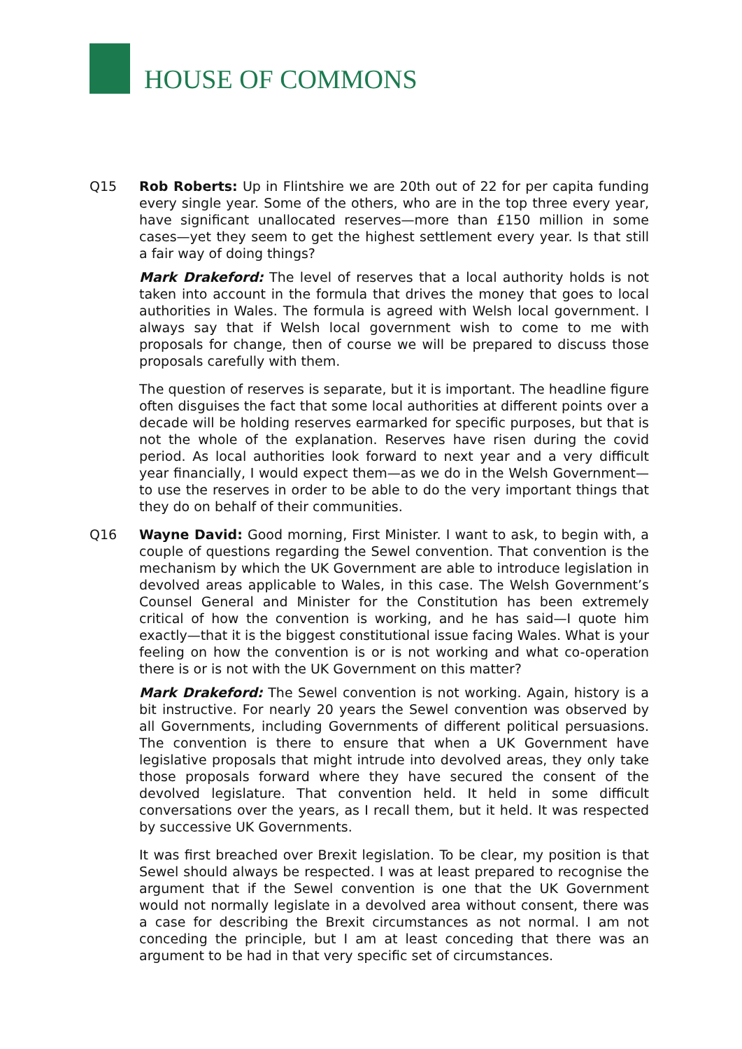HOUSE OF COMMONS
Q15 Rob Roberts: Up in Flintshire we are 20th out of 22 for per capita funding every single year. Some of the others, who are in the top three every year, have significant unallocated reserves—more than £150 million in some cases—yet they seem to get the highest settlement every year. Is that still a fair way of doing things?
Mark Drakeford: The level of reserves that a local authority holds is not taken into account in the formula that drives the money that goes to local authorities in Wales. The formula is agreed with Welsh local government. I always say that if Welsh local government wish to come to me with proposals for change, then of course we will be prepared to discuss those proposals carefully with them.
The question of reserves is separate, but it is important. The headline figure often disguises the fact that some local authorities at different points over a decade will be holding reserves earmarked for specific purposes, but that is not the whole of the explanation. Reserves have risen during the covid period. As local authorities look forward to next year and a very difficult year financially, I would expect them—as we do in the Welsh Government—to use the reserves in order to be able to do the very important things that they do on behalf of their communities.
Q16 Wayne David: Good morning, First Minister. I want to ask, to begin with, a couple of questions regarding the Sewel convention. That convention is the mechanism by which the UK Government are able to introduce legislation in devolved areas applicable to Wales, in this case. The Welsh Government’s Counsel General and Minister for the Constitution has been extremely critical of how the convention is working, and he has said—I quote him exactly—that it is the biggest constitutional issue facing Wales. What is your feeling on how the convention is or is not working and what co-operation there is or is not with the UK Government on this matter?
Mark Drakeford: The Sewel convention is not working. Again, history is a bit instructive. For nearly 20 years the Sewel convention was observed by all Governments, including Governments of different political persuasions. The convention is there to ensure that when a UK Government have legislative proposals that might intrude into devolved areas, they only take those proposals forward where they have secured the consent of the devolved legislature. That convention held. It held in some difficult conversations over the years, as I recall them, but it held. It was respected by successive UK Governments.
It was first breached over Brexit legislation. To be clear, my position is that Sewel should always be respected. I was at least prepared to recognise the argument that if the Sewel convention is one that the UK Government would not normally legislate in a devolved area without consent, there was a case for describing the Brexit circumstances as not normal. I am not conceding the principle, but I am at least conceding that there was an argument to be had in that very specific set of circumstances.